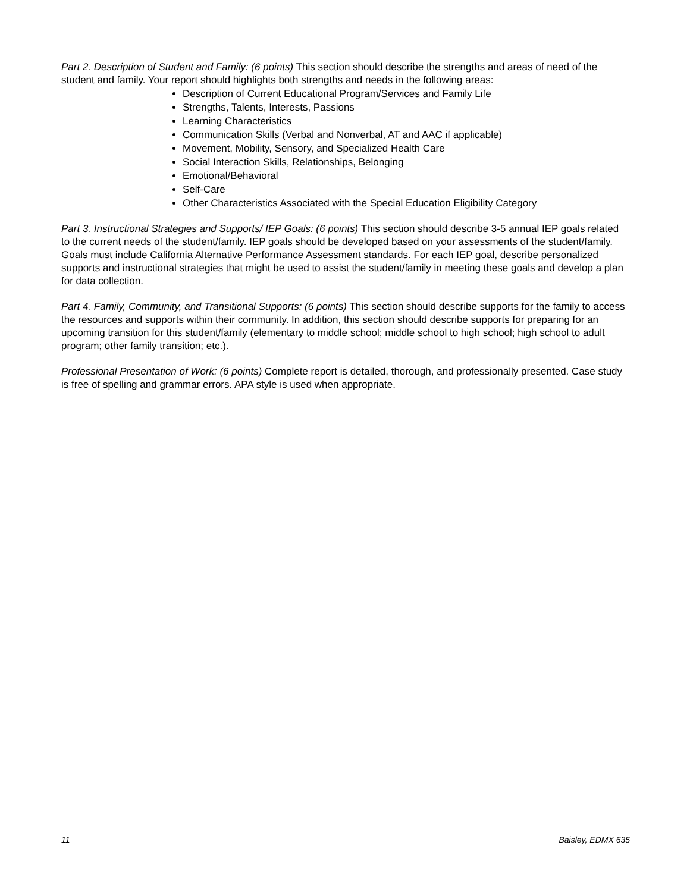Part 2. Description of Student and Family: (6 points) This section should describe the strengths and areas of need of the student and family. Your report should highlights both strengths and needs in the following areas:
Description of Current Educational Program/Services and Family Life
Strengths, Talents, Interests, Passions
Learning Characteristics
Communication Skills (Verbal and Nonverbal, AT and AAC if applicable)
Movement, Mobility, Sensory, and Specialized Health Care
Social Interaction Skills, Relationships, Belonging
Emotional/Behavioral
Self-Care
Other Characteristics Associated with the Special Education Eligibility Category
Part 3. Instructional Strategies and Supports/ IEP Goals: (6 points) This section should describe 3-5 annual IEP goals related to the current needs of the student/family. IEP goals should be developed based on your assessments of the student/family. Goals must include California Alternative Performance Assessment standards. For each IEP goal, describe personalized supports and instructional strategies that might be used to assist the student/family in meeting these goals and develop a plan for data collection.
Part 4. Family, Community, and Transitional Supports: (6 points) This section should describe supports for the family to access the resources and supports within their community. In addition, this section should describe supports for preparing for an upcoming transition for this student/family (elementary to middle school; middle school to high school; high school to adult program; other family transition; etc.).
Professional Presentation of Work: (6 points) Complete report is detailed, thorough, and professionally presented. Case study is free of spelling and grammar errors. APA style is used when appropriate.
11 Baisley, EDMX 635